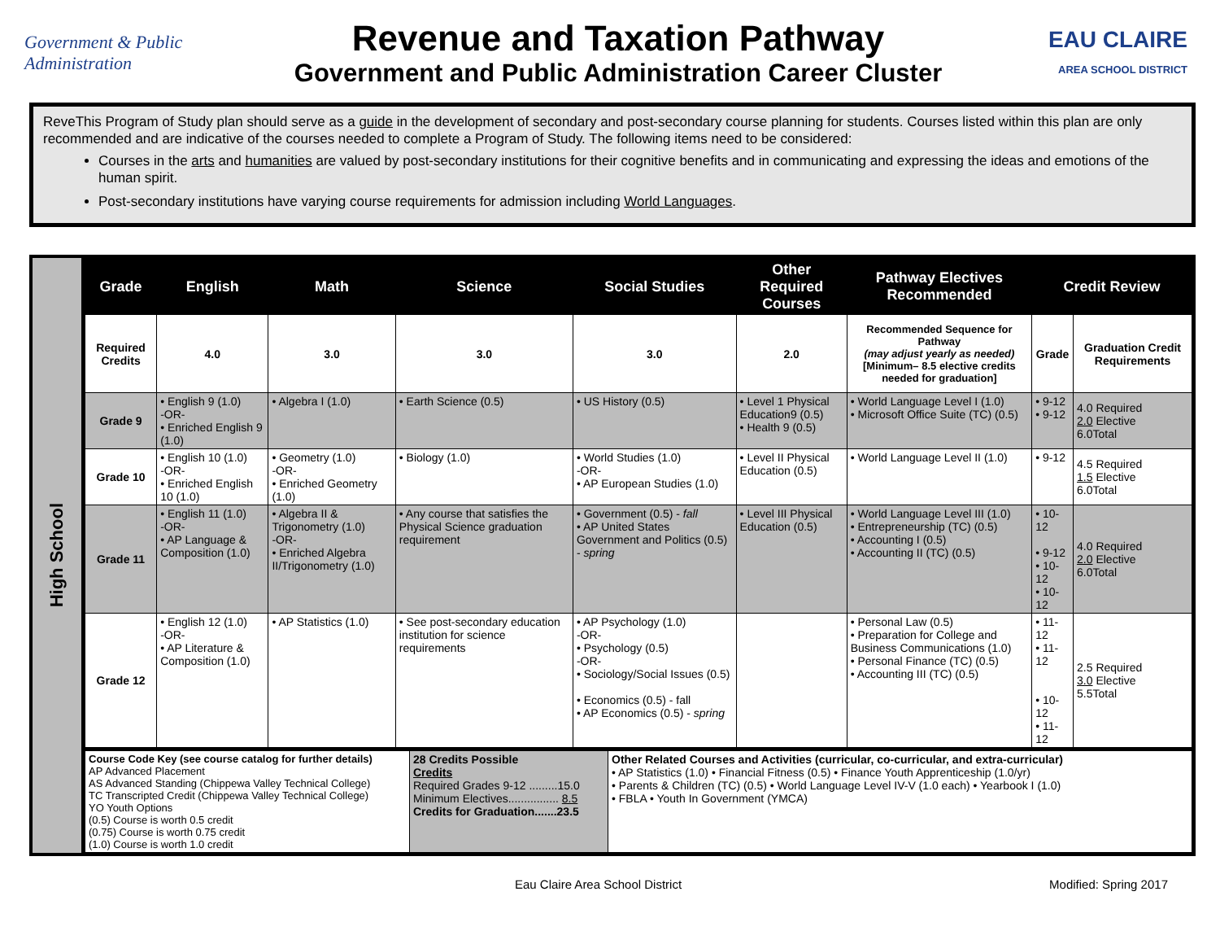Government & Public Administration
Revenue and Taxation Pathway
Government and Public Administration Career Cluster
EAU CLAIRE
AREA SCHOOL DISTRICT
ReveThis Program of Study plan should serve as a guide in the development of secondary and post-secondary course planning for students. Courses listed within this plan are only recommended and are indicative of the courses needed to complete a Program of Study. The following items need to be considered:
Courses in the arts and humanities are valued by post-secondary institutions for their cognitive benefits and in communicating and expressing the ideas and emotions of the human spirit.
Post-secondary institutions have varying course requirements for admission including World Languages.
High School
| Grade | English | Math | Science | Social Studies | Other Required Courses | Pathway Electives Recommended | Credit Review | |
| --- | --- | --- | --- | --- | --- | --- | --- | --- |
| Required Credits | 4.0 | 3.0 | 3.0 | 3.0 | 2.0 | Recommended Sequence for Pathway (may adjust yearly as needed) [Minimum– 8.5 elective credits needed for graduation] | Grade | Graduation Credit Requirements |
| Grade 9 | • English 9 (1.0) -OR- • Enriched English 9 (1.0) | • Algebra I (1.0) | • Earth Science (0.5) | • US History (0.5) | • Level 1 Physical Education9 (0.5) • Health 9 (0.5) | • World Language Level I (1.0) • Microsoft Office Suite (TC) (0.5) | • 9-12 • 9-12 | 4.0 Required 2.0 Elective 6.0Total |
| Grade 10 | • English 10 (1.0) -OR- • Enriched English 10 (1.0) | • Geometry (1.0) -OR- • Enriched Geometry (1.0) | • Biology (1.0) | • World Studies (1.0) -OR- • AP European Studies (1.0) | • Level II Physical Education (0.5) | • World Language Level II (1.0) | • 9-12 | 4.5 Required 1.5 Elective 6.0Total |
| Grade 11 | • English 11 (1.0) -OR- • AP Language & Composition (1.0) | • Algebra II & Trigonometry (1.0) -OR- • Enriched Algebra II/Trigonometry (1.0) | • Any course that satisfies the Physical Science graduation requirement | • Government (0.5) - fall • AP United States Government and Politics (0.5) - spring | • Level III Physical Education (0.5) | • World Language Level III (1.0) • Entrepreneurship (TC) (0.5) • Accounting I (0.5) • Accounting II (TC) (0.5) | • 10-12 • 9-12 • 10-12 • 10-12 | 4.0 Required 2.0 Elective 6.0Total |
| Grade 12 | • English 12 (1.0) -OR- • AP Literature & Composition (1.0) | • AP Statistics (1.0) | • See post-secondary education institution for science requirements | • AP Psychology (1.0) -OR- • Psychology (0.5) -OR- • Sociology/Social Issues (0.5) • Economics (0.5) - fall • AP Economics (0.5) - spring | | • Personal Law (0.5) • Preparation for College and Business Communications (1.0) • Personal Finance (TC) (0.5) • Accounting III (TC) (0.5) | • 11-12 • 11-12 • 10-12 • 11-12 | 2.5 Required 3.0 Elective 5.5Total |
| Course Code Key (see course catalog for further details) AP Advanced Placement AS Advanced Standing (Chippewa Valley Technical College) TC Transcripted Credit (Chippewa Valley Technical College) YO Youth Options (0.5) Course is worth 0.5 credit (0.75) Course is worth 0.75 credit (1.0) Course is worth 1.0 credit | 28 Credits Possible Credits Required Grades 9-12 .........15.0 Minimum Electives................ 8.5 Credits for Graduation.......23.5 | Other Related Courses and Activities (curricular, co-curricular, and extra-curricular) • AP Statistics (1.0) • Financial Fitness (0.5) • Finance Youth Apprenticeship (1.0/yr) • Parents & Children (TC) (0.5) • World Language Level IV-V (1.0 each) • Yearbook I (1.0) • FBLA • Youth In Government (YMCA) |
Eau Claire Area School District Modified: Spring 2017